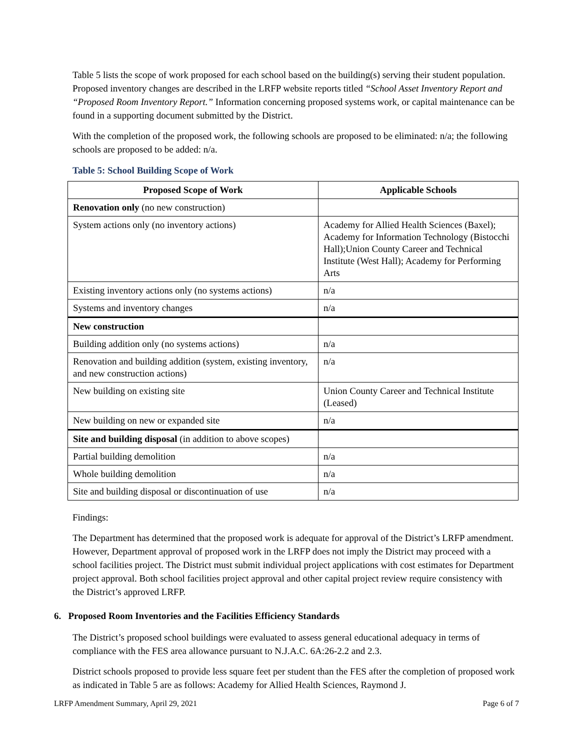Table 5 lists the scope of work proposed for each school based on the building(s) serving their student population. Proposed inventory changes are described in the LRFP website reports titled “School Asset Inventory Report and “Proposed Room Inventory Report.” Information concerning proposed systems work, or capital maintenance can be found in a supporting document submitted by the District.
With the completion of the proposed work, the following schools are proposed to be eliminated: n/a; the following schools are proposed to be added: n/a.
Table 5: School Building Scope of Work
| Proposed Scope of Work | Applicable Schools |
| --- | --- |
| Renovation only (no new construction) | |
| System actions only (no inventory actions) | Academy for Allied Health Sciences (Baxel); Academy for Information Technology (Bistocchi Hall);Union County Career and Technical Institute (West Hall); Academy for Performing Arts |
| Existing inventory actions only (no systems actions) | n/a |
| Systems and inventory changes | n/a |
| New construction | |
| Building addition only (no systems actions) | n/a |
| Renovation and building addition (system, existing inventory, and new construction actions) | n/a |
| New building on existing site | Union County Career and Technical Institute (Leased) |
| New building on new or expanded site | n/a |
| Site and building disposal (in addition to above scopes) | |
| Partial building demolition | n/a |
| Whole building demolition | n/a |
| Site and building disposal or discontinuation of use | n/a |
Findings:
The Department has determined that the proposed work is adequate for approval of the District’s LRFP amendment. However, Department approval of proposed work in the LRFP does not imply the District may proceed with a school facilities project. The District must submit individual project applications with cost estimates for Department project approval. Both school facilities project approval and other capital project review require consistency with the District’s approved LRFP.
6. Proposed Room Inventories and the Facilities Efficiency Standards
The District’s proposed school buildings were evaluated to assess general educational adequacy in terms of compliance with the FES area allowance pursuant to N.J.A.C. 6A:26-2.2 and 2.3.
District schools proposed to provide less square feet per student than the FES after the completion of proposed work as indicated in Table 5 are as follows: Academy for Allied Health Sciences, Raymond J.
LRFP Amendment Summary, April 29, 2021 Page 6 of 7